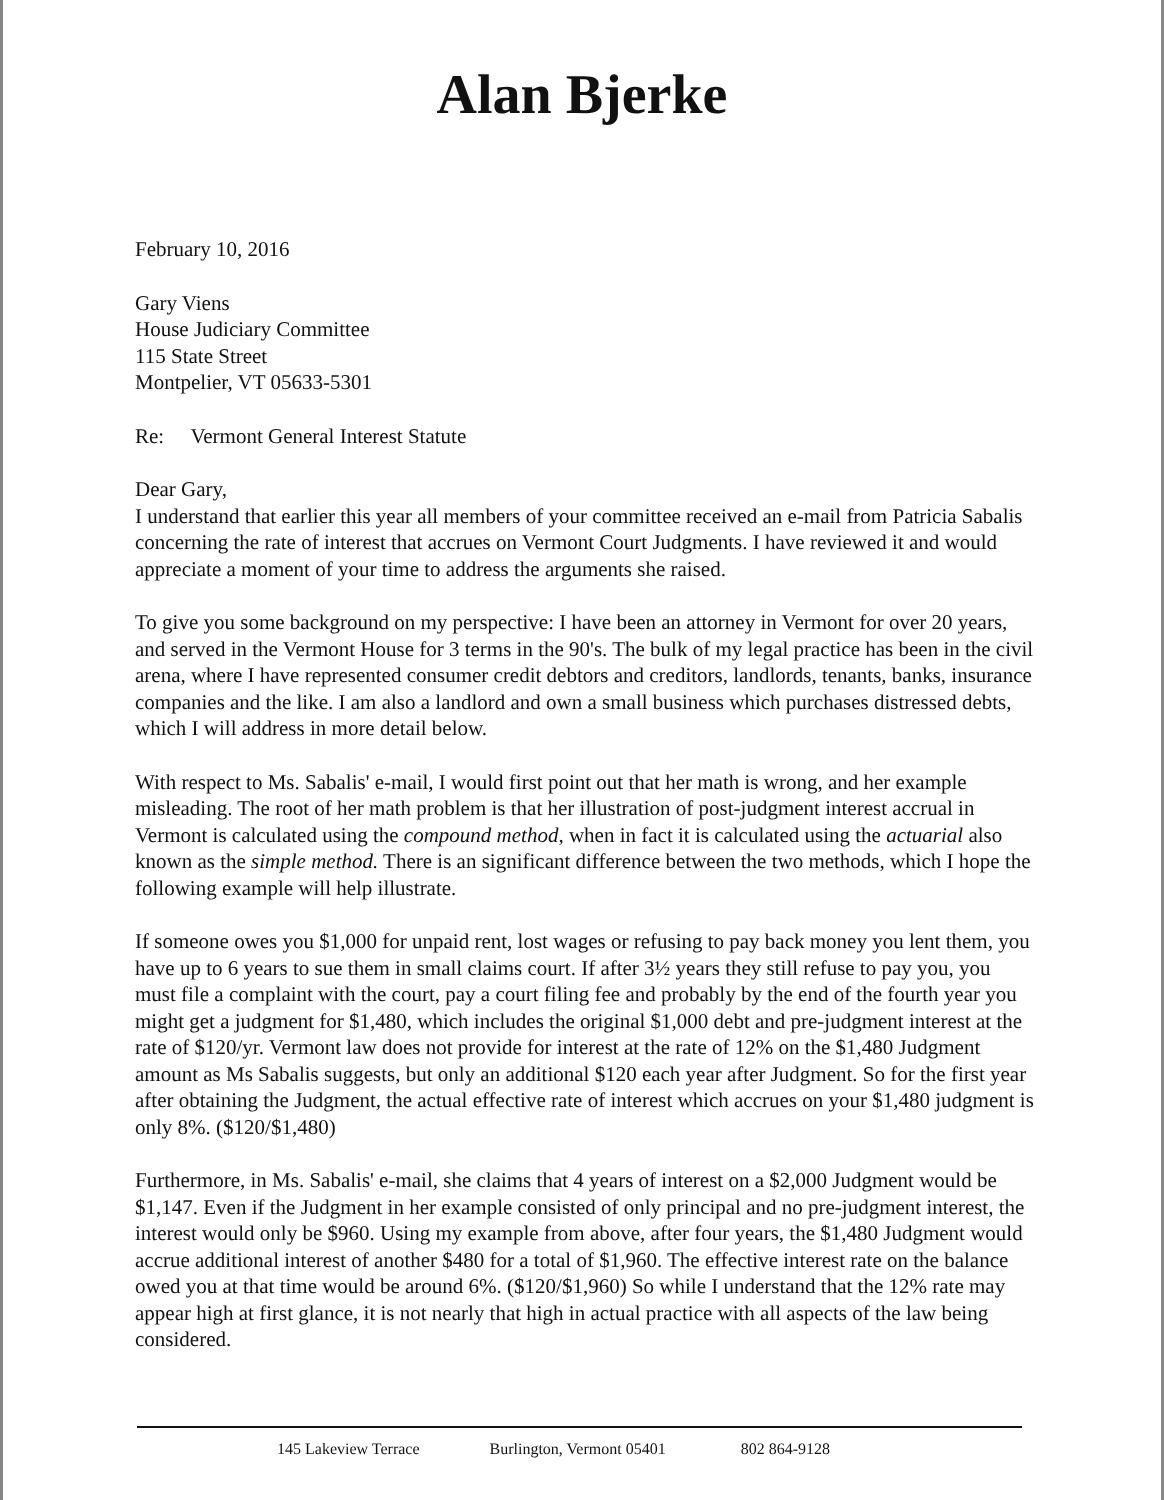Alan Bjerke
February 10, 2016
Gary Viens
House Judiciary Committee
115 State Street
Montpelier, VT 05633-5301
Re: Vermont General Interest Statute
Dear Gary,
I understand that earlier this year all members of your committee received an e-mail from Patricia Sabalis concerning the rate of interest that accrues on Vermont Court Judgments. I have reviewed it and would appreciate a moment of your time to address the arguments she raised.
To give you some background on my perspective: I have been an attorney in Vermont for over 20 years, and served in the Vermont House for 3 terms in the 90's. The bulk of my legal practice has been in the civil arena, where I have represented consumer credit debtors and creditors, landlords, tenants, banks, insurance companies and the like. I am also a landlord and own a small business which purchases distressed debts, which I will address in more detail below.
With respect to Ms. Sabalis' e-mail, I would first point out that her math is wrong, and her example misleading. The root of her math problem is that her illustration of post-judgment interest accrual in Vermont is calculated using the compound method, when in fact it is calculated using the actuarial also known as the simple method. There is an significant difference between the two methods, which I hope the following example will help illustrate.
If someone owes you $1,000 for unpaid rent, lost wages or refusing to pay back money you lent them, you have up to 6 years to sue them in small claims court. If after 3½ years they still refuse to pay you, you must file a complaint with the court, pay a court filing fee and probably by the end of the fourth year you might get a judgment for $1,480, which includes the original $1,000 debt and pre-judgment interest at the rate of $120/yr. Vermont law does not provide for interest at the rate of 12% on the $1,480 Judgment amount as Ms Sabalis suggests, but only an additional $120 each year after Judgment. So for the first year after obtaining the Judgment, the actual effective rate of interest which accrues on your $1,480 judgment is only 8%. ($120/$1,480)
Furthermore, in Ms. Sabalis' e-mail, she claims that 4 years of interest on a $2,000 Judgment would be $1,147. Even if the Judgment in her example consisted of only principal and no pre-judgment interest, the interest would only be $960. Using my example from above, after four years, the $1,480 Judgment would accrue additional interest of another $480 for a total of $1,960. The effective interest rate on the balance owed you at that time would be around 6%. ($120/$1,960) So while I understand that the 12% rate may appear high at first glance, it is not nearly that high in actual practice with all aspects of the law being considered.
145 Lakeview Terrace Burlington, Vermont 05401 802 864-9128